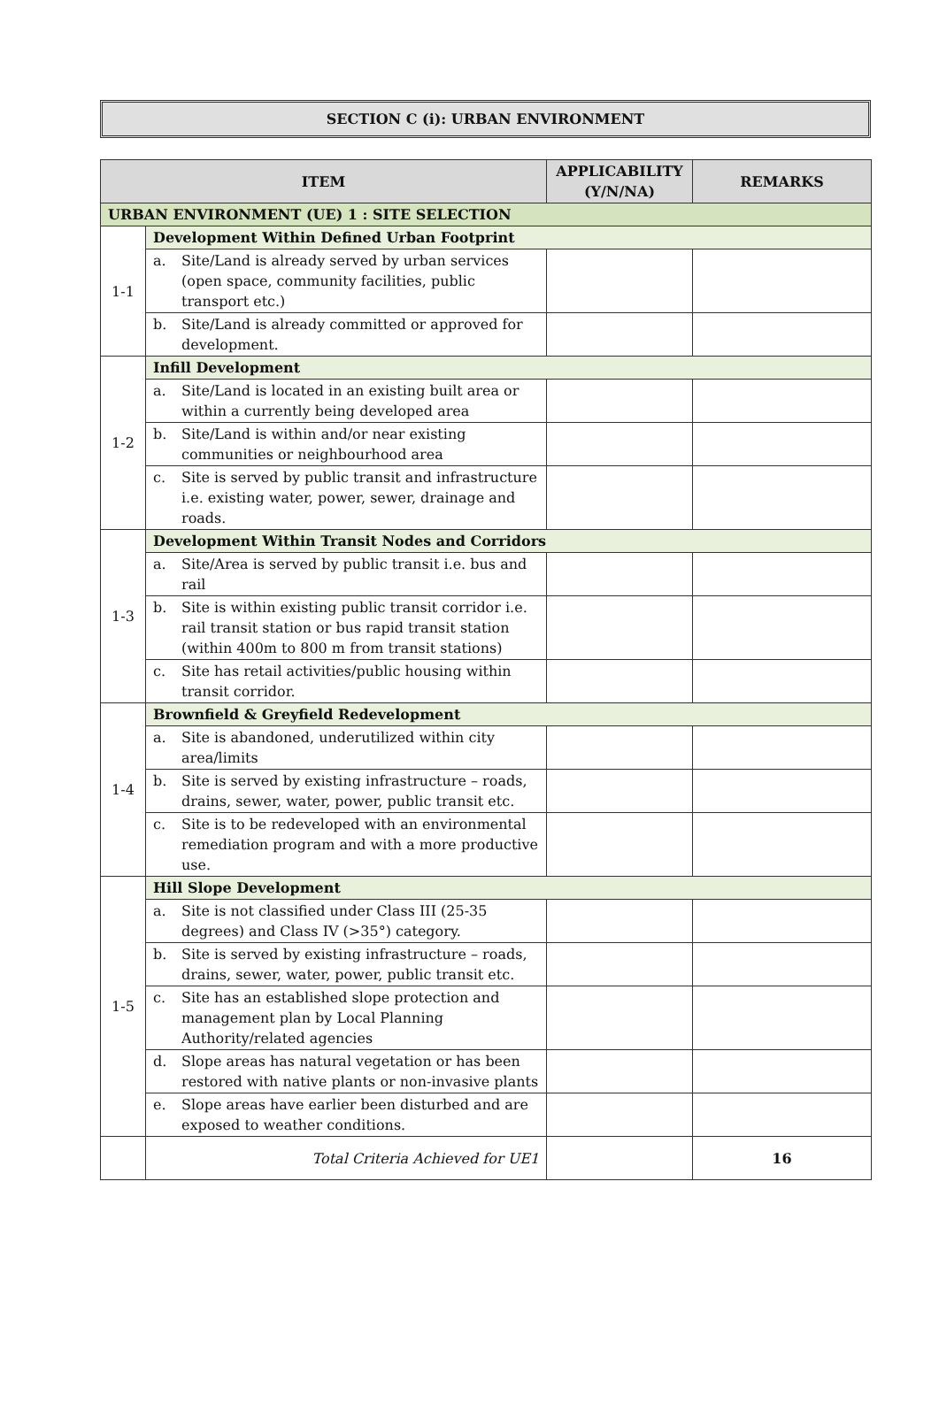SECTION C (i): URBAN ENVIRONMENT
| ITEM | | APPLICABILITY (Y/N/NA) | REMARKS |
| --- | --- | --- | --- |
| URBAN ENVIRONMENT (UE) 1 : SITE SELECTION | | | |
| 1-1 | Development Within Defined Urban Footprint | | |
| | a. Site/Land is already served by urban services (open space, community facilities, public transport etc.) | | |
| | b. Site/Land is already committed or approved for development. | | |
| 1-2 | Infill Development | | |
| | a. Site/Land is located in an existing built area or within a currently being developed area | | |
| | b. Site/Land is within and/or near existing communities or neighbourhood area | | |
| | c. Site is served by public transit and infrastructure i.e. existing water, power, sewer, drainage and roads. | | |
| 1-3 | Development Within Transit Nodes and Corridors | | |
| | a. Site/Area is served by public transit i.e. bus and rail | | |
| | b. Site is within existing public transit corridor i.e. rail transit station or bus rapid transit station (within 400m to 800 m from transit stations) | | |
| | c. Site has retail activities/public housing within transit corridor. | | |
| 1-4 | Brownfield & Greyfield Redevelopment | | |
| | a. Site is abandoned, underutilized within city area/limits | | |
| | b. Site is served by existing infrastructure – roads, drains, sewer, water, power, public transit etc. | | |
| | c. Site is to be redeveloped with an environmental remediation program and with a more productive use. | | |
| 1-5 | Hill Slope Development | | |
| | a. Site is not classified under Class III (25-35 degrees) and Class IV (>35°) category. | | |
| | b. Site is served by existing infrastructure – roads, drains, sewer, water, power, public transit etc. | | |
| | c. Site has an established slope protection and management plan by Local Planning Authority/related agencies | | |
| | d. Slope areas has natural vegetation or has been restored with native plants or non-invasive plants | | |
| | e. Slope areas have earlier been disturbed and are exposed to weather conditions. | | |
| | Total Criteria Achieved for UE1 | | 16 |